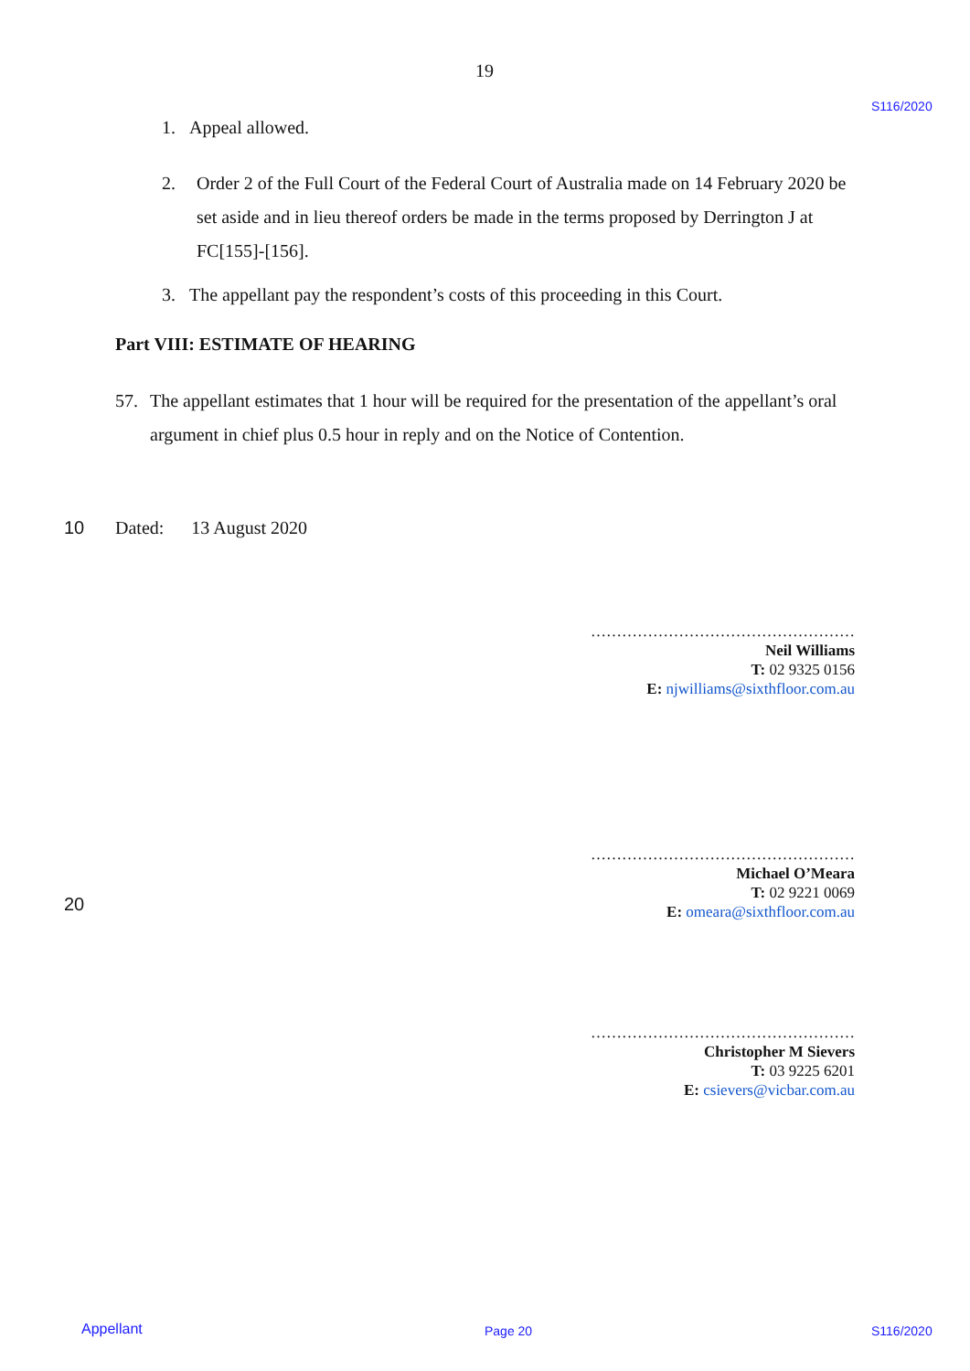19
S116/2020
1. Appeal allowed.
2. Order 2 of the Full Court of the Federal Court of Australia made on 14 February 2020 be set aside and in lieu thereof orders be made in the terms proposed by Derrington J at FC[155]-[156].
3. The appellant pay the respondent’s costs of this proceeding in this Court.
Part VIII: ESTIMATE OF HEARING
57. The appellant estimates that 1 hour will be required for the presentation of the appellant’s oral argument in chief plus 0.5 hour in reply and on the Notice of Contention.
10 Dated: 13 August 2020
……………………………………………
Neil Williams
T: 02 9325 0156
E: njwilliams@sixthfloor.com.au
……………………………………………
Michael O’Meara
T: 02 9221 0069
E: omeara@sixthfloor.com.au
20
……………………………………………
Christopher M Sievers
T: 03 9225 6201
E: csievers@vicbar.com.au
Appellant Page 20 S116/2020